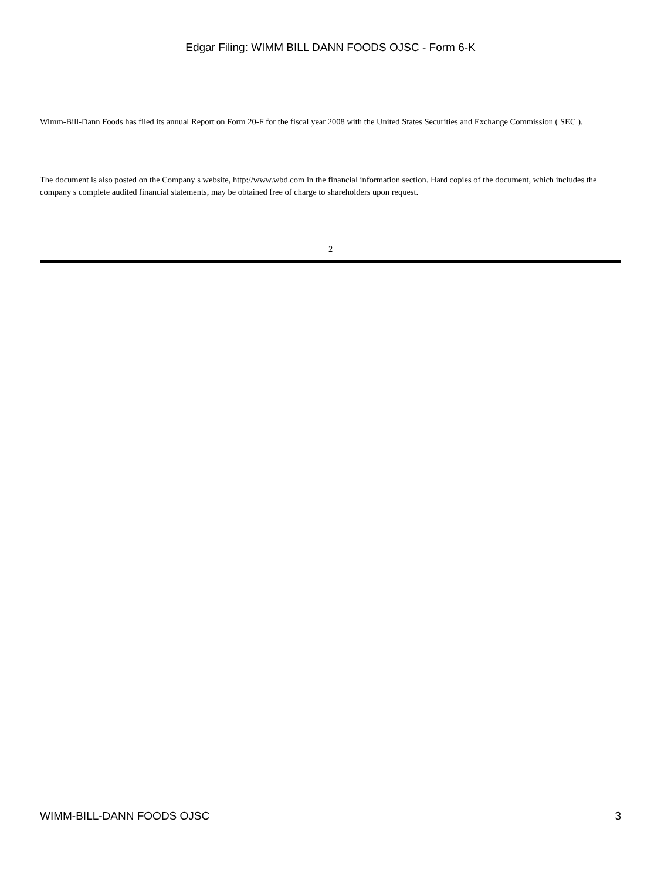Edgar Filing: WIMM BILL DANN FOODS OJSC - Form 6-K
Wimm-Bill-Dann Foods has filed its annual Report on Form 20-F for the fiscal year 2008 with the United States Securities and Exchange Commission ( SEC ).
The document is also posted on the Company s website, http://www.wbd.com in the financial information section. Hard copies of the document, which includes the company s complete audited financial statements, may be obtained free of charge to shareholders upon request.
2
WIMM-BILL-DANN FOODS OJSC 3